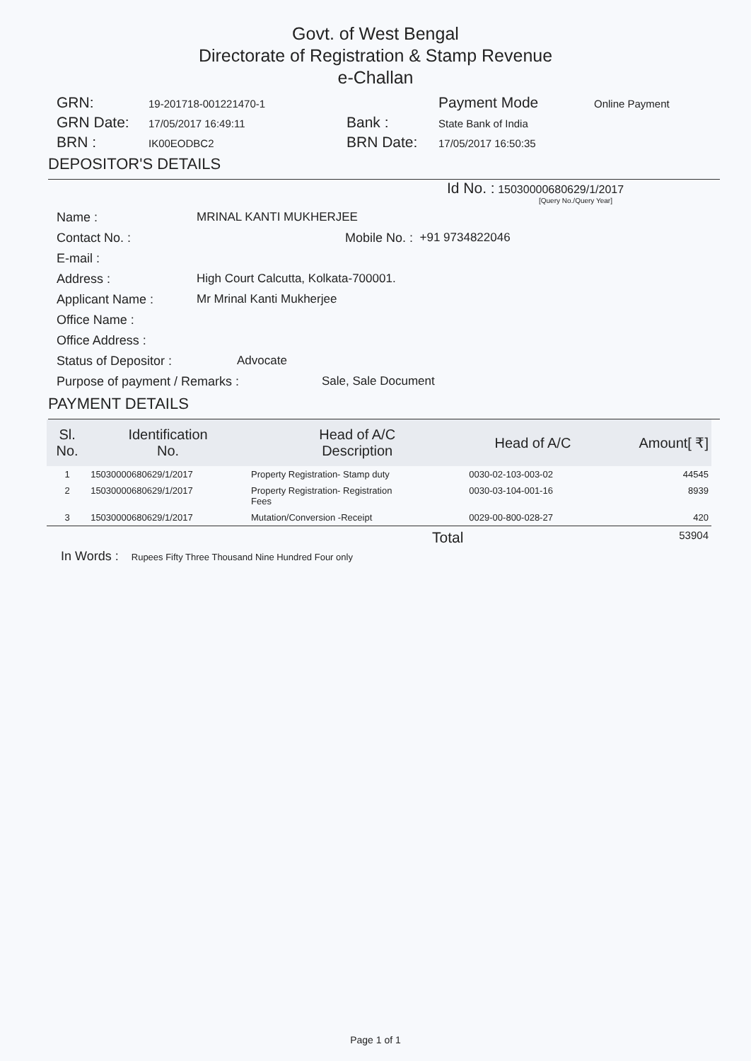Govt. of West Bengal
Directorate of Registration & Stamp Revenue
e-Challan
GRN: 19-201718-001221470-1 Payment Mode Online Payment GRN Date: 17/05/2017 16:49:11 Bank : State Bank of India BRN : IK00EODBC2 BRN Date: 17/05/2017 16:50:35
DEPOSITOR'S DETAILS
Id No. : 15030000680629/1/2017
[Query No./Query Year]
Name : MRINAL KANTI MUKHERJEE
Contact No. : Mobile No. : +91 9734822046
E-mail :
Address : High Court Calcutta, Kolkata-700001.
Applicant Name : Mr Mrinal Kanti Mukherjee
Office Name :
Office Address :
Status of Depositor : Advocate
Purpose of payment / Remarks : Sale, Sale Document
PAYMENT DETAILS
| Sl. No. | Identification No. | Head of A/C Description | Head of A/C | Amount[ ₹] |
| --- | --- | --- | --- | --- |
| 1 | 15030000680629/1/2017 | Property Registration- Stamp duty | 0030-02-103-003-02 | 44545 |
| 2 | 15030000680629/1/2017 | Property Registration- Registration Fees | 0030-03-104-001-16 | 8939 |
| 3 | 15030000680629/1/2017 | Mutation/Conversion -Receipt | 0029-00-800-028-27 | 420 |
| Total | | | | 53904 |
In Words : Rupees Fifty Three Thousand Nine Hundred Four only
Page 1 of 1